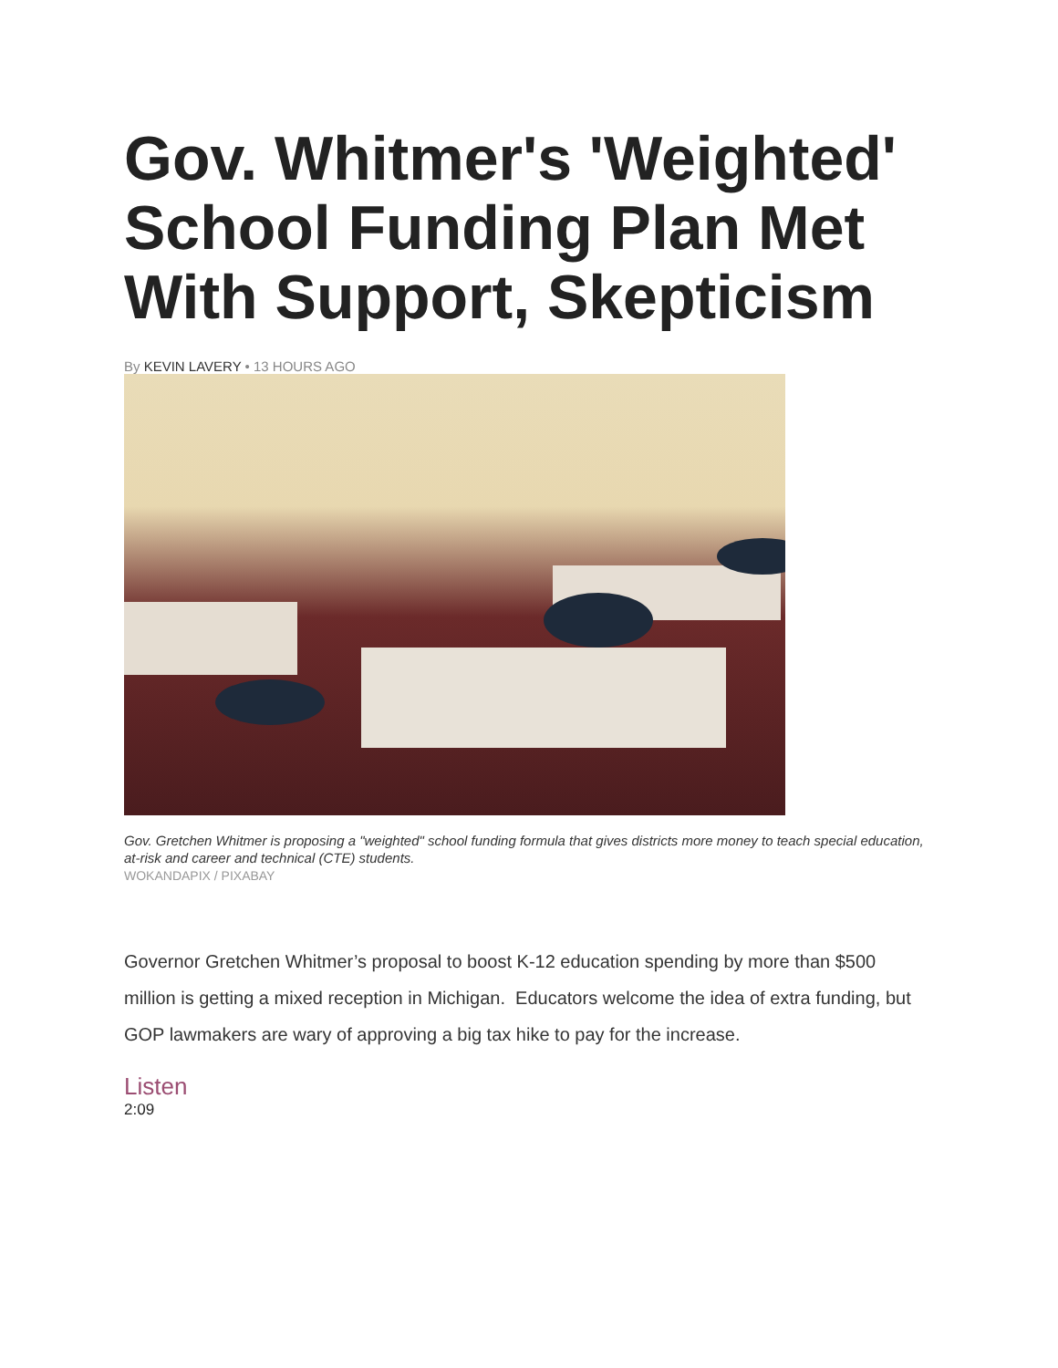Gov. Whitmer's 'Weighted' School Funding Plan Met With Support, Skepticism
By KEVIN LAVERY • 13 HOURS AGO
Gov. Gretchen Whitmer is proposing a "weighted" school funding formula that gives districts more money to teach special education, at-risk and career and technical (CTE) students.
WOKANDAPIX / PIXABAY
Governor Gretchen Whitmer’s proposal to boost K-12 education spending by more than $500 million is getting a mixed reception in Michigan. Educators welcome the idea of extra funding, but GOP lawmakers are wary of approving a big tax hike to pay for the increase.
Listen
2:09